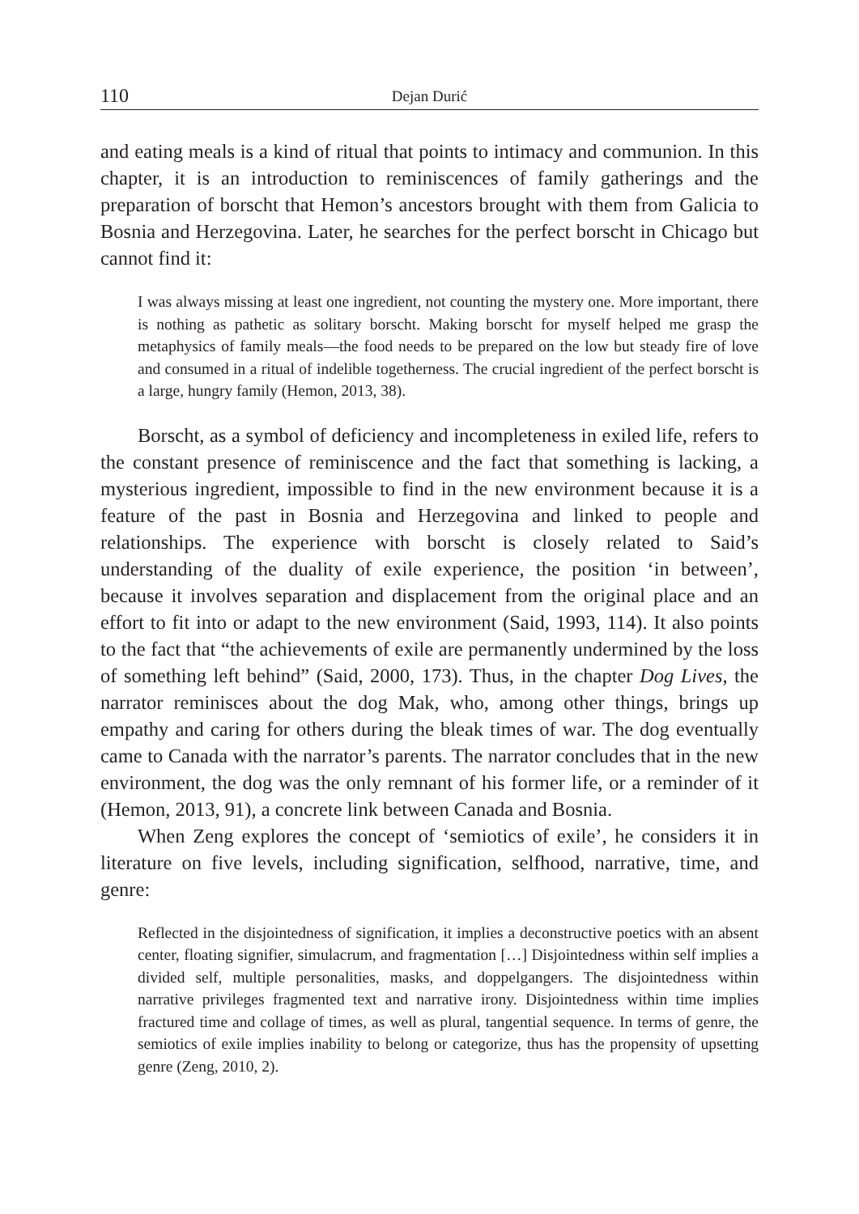110 Dejan Durić
and eating meals is a kind of ritual that points to intimacy and communion. In this chapter, it is an introduction to reminiscences of family gatherings and the preparation of borscht that Hemon’s ancestors brought with them from Galicia to Bosnia and Herzegovina. Later, he searches for the perfect borscht in Chicago but cannot find it:
I was always missing at least one ingredient, not counting the mystery one. More important, there is nothing as pathetic as solitary borscht. Making borscht for myself helped me grasp the metaphysics of family meals—the food needs to be prepared on the low but steady fire of love and consumed in a ritual of indelible togetherness. The crucial ingredient of the perfect borscht is a large, hungry family (Hemon, 2013, 38).
Borscht, as a symbol of deficiency and incompleteness in exiled life, refers to the constant presence of reminiscence and the fact that something is lacking, a mysterious ingredient, impossible to find in the new environment because it is a feature of the past in Bosnia and Herzegovina and linked to people and relationships. The experience with borscht is closely related to Said’s understanding of the duality of exile experience, the position ‘in between’, because it involves separation and displacement from the original place and an effort to fit into or adapt to the new environment (Said, 1993, 114). It also points to the fact that “the achievements of exile are permanently undermined by the loss of something left behind” (Said, 2000, 173). Thus, in the chapter Dog Lives, the narrator reminisces about the dog Mak, who, among other things, brings up empathy and caring for others during the bleak times of war. The dog eventually came to Canada with the narrator’s parents. The narrator concludes that in the new environment, the dog was the only remnant of his former life, or a reminder of it (Hemon, 2013, 91), a concrete link between Canada and Bosnia.
When Zeng explores the concept of ‘semiotics of exile’, he considers it in literature on five levels, including signification, selfhood, narrative, time, and genre:
Reflected in the disjointedness of signification, it implies a deconstructive poetics with an absent center, floating signifier, simulacrum, and fragmentation […] Disjointedness within self implies a divided self, multiple personalities, masks, and doppelgangers. The disjointedness within narrative privileges fragmented text and narrative irony. Disjointedness within time implies fractured time and collage of times, as well as plural, tangential sequence. In terms of genre, the semiotics of exile implies inability to belong or categorize, thus has the propensity of upsetting genre (Zeng, 2010, 2).